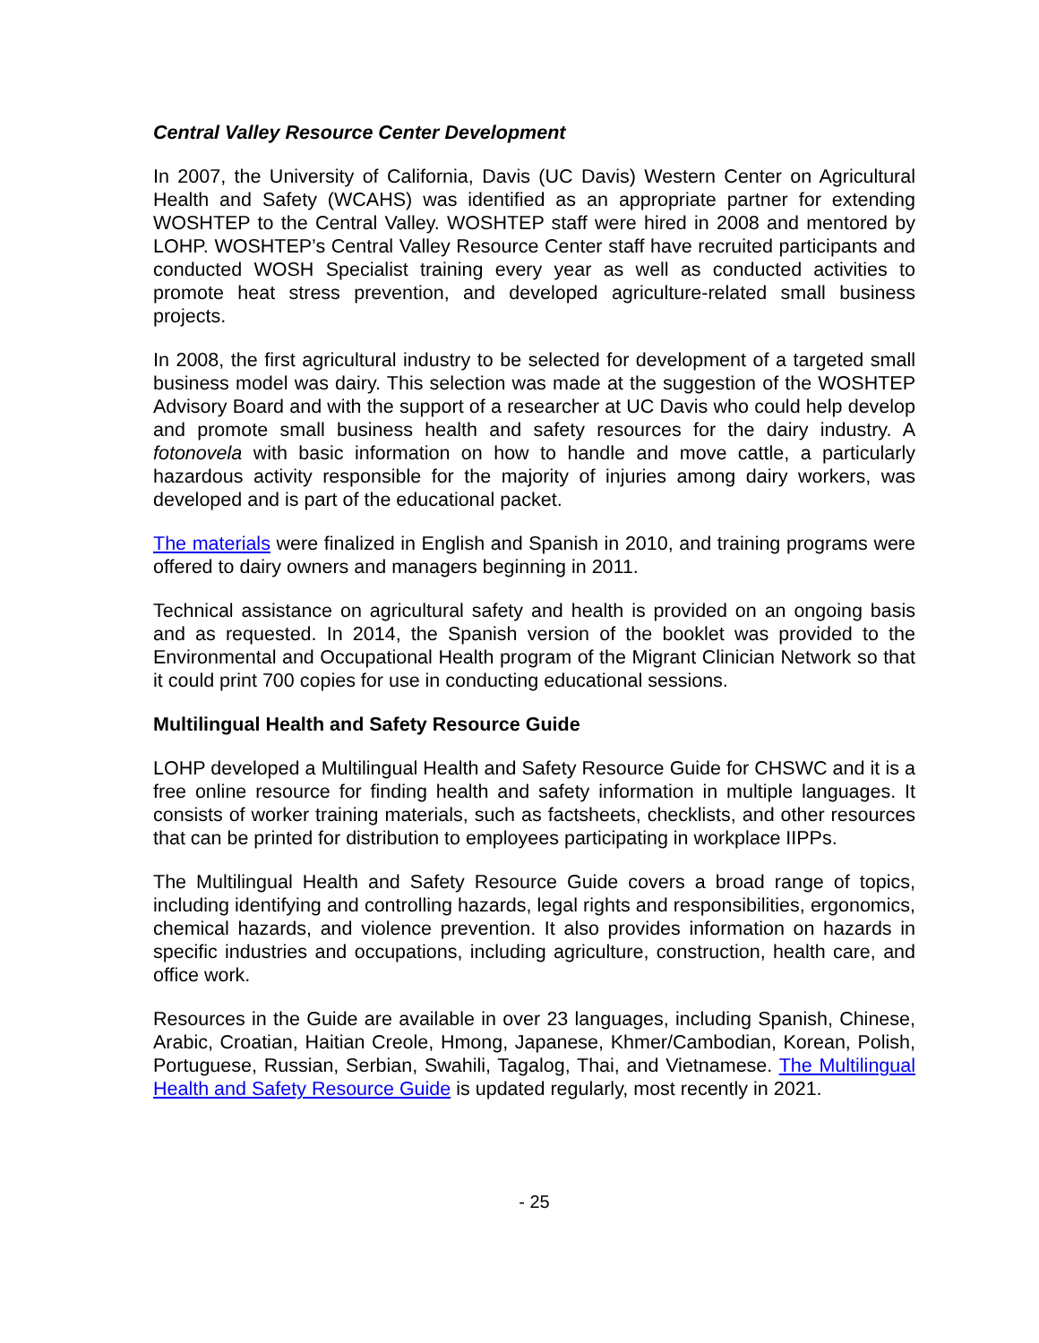Central Valley Resource Center Development
In 2007, the University of California, Davis (UC Davis) Western Center on Agricultural Health and Safety (WCAHS) was identified as an appropriate partner for extending WOSHTEP to the Central Valley. WOSHTEP staff were hired in 2008 and mentored by LOHP. WOSHTEP’s Central Valley Resource Center staff have recruited participants and conducted WOSH Specialist training every year as well as conducted activities to promote heat stress prevention, and developed agriculture-related small business projects.
In 2008, the first agricultural industry to be selected for development of a targeted small business model was dairy. This selection was made at the suggestion of the WOSHTEP Advisory Board and with the support of a researcher at UC Davis who could help develop and promote small business health and safety resources for the dairy industry. A fotonovela with basic information on how to handle and move cattle, a particularly hazardous activity responsible for the majority of injuries among dairy workers, was developed and is part of the educational packet.
The materials were finalized in English and Spanish in 2010, and training programs were offered to dairy owners and managers beginning in 2011.
Technical assistance on agricultural safety and health is provided on an ongoing basis and as requested. In 2014, the Spanish version of the booklet was provided to the Environmental and Occupational Health program of the Migrant Clinician Network so that it could print 700 copies for use in conducting educational sessions.
Multilingual Health and Safety Resource Guide
LOHP developed a Multilingual Health and Safety Resource Guide for CHSWC and it is a free online resource for finding health and safety information in multiple languages. It consists of worker training materials, such as factsheets, checklists, and other resources that can be printed for distribution to employees participating in workplace IIPPs.
The Multilingual Health and Safety Resource Guide covers a broad range of topics, including identifying and controlling hazards, legal rights and responsibilities, ergonomics, chemical hazards, and violence prevention. It also provides information on hazards in specific industries and occupations, including agriculture, construction, health care, and office work.
Resources in the Guide are available in over 23 languages, including Spanish, Chinese, Arabic, Croatian, Haitian Creole, Hmong, Japanese, Khmer/Cambodian, Korean, Polish, Portuguese, Russian, Serbian, Swahili, Tagalog, Thai, and Vietnamese. The Multilingual Health and Safety Resource Guide is updated regularly, most recently in 2021.
- 25